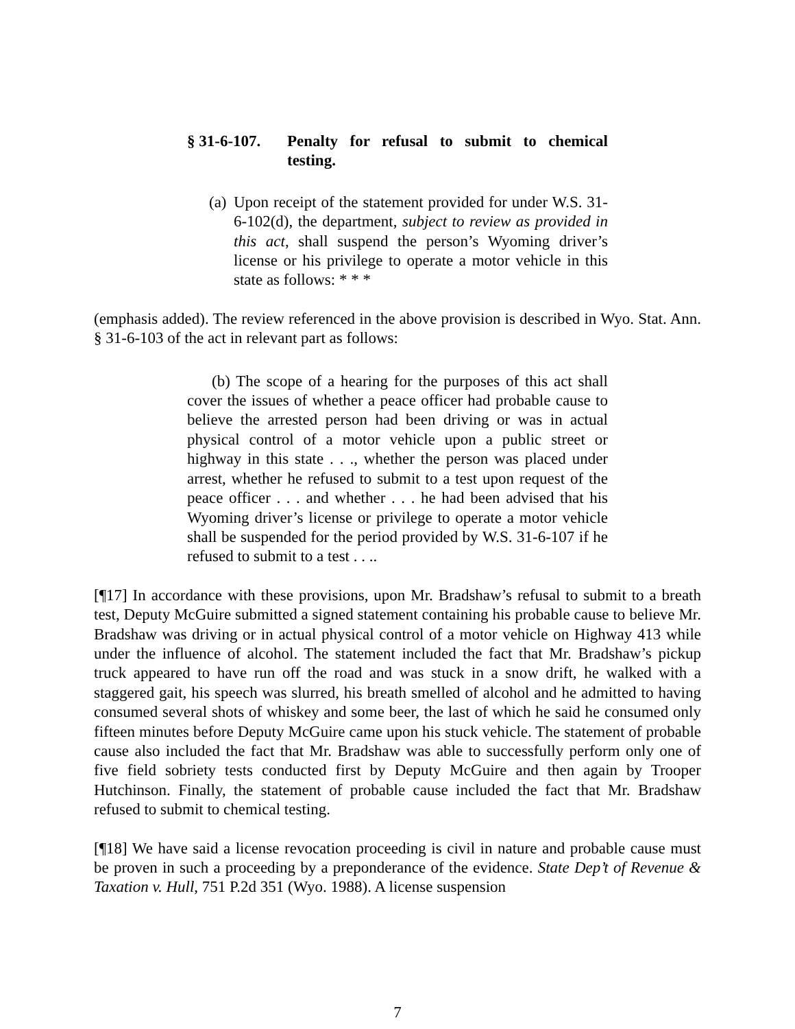§ 31-6-107.
Penalty for refusal to submit to chemical testing.
(a)
Upon receipt of the statement provided for under W.S. 31-6-102(d), the department, subject to review as provided in this act, shall suspend the person’s Wyoming driver’s license or his privilege to operate a motor vehicle in this state as follows: * * *
(emphasis added). The review referenced in the above provision is described in Wyo. Stat. Ann. § 31-6-103 of the act in relevant part as follows:
(b) The scope of a hearing for the purposes of this act shall cover the issues of whether a peace officer had probable cause to believe the arrested person had been driving or was in actual physical control of a motor vehicle upon a public street or highway in this state . . ., whether the person was placed under arrest, whether he refused to submit to a test upon request of the peace officer . . . and whether . . . he had been advised that his Wyoming driver’s license or privilege to operate a motor vehicle shall be suspended for the period provided by W.S. 31-6-107 if he refused to submit to a test . . ..
[¶17] In accordance with these provisions, upon Mr. Bradshaw’s refusal to submit to a breath test, Deputy McGuire submitted a signed statement containing his probable cause to believe Mr. Bradshaw was driving or in actual physical control of a motor vehicle on Highway 413 while under the influence of alcohol. The statement included the fact that Mr. Bradshaw’s pickup truck appeared to have run off the road and was stuck in a snow drift, he walked with a staggered gait, his speech was slurred, his breath smelled of alcohol and he admitted to having consumed several shots of whiskey and some beer, the last of which he said he consumed only fifteen minutes before Deputy McGuire came upon his stuck vehicle. The statement of probable cause also included the fact that Mr. Bradshaw was able to successfully perform only one of five field sobriety tests conducted first by Deputy McGuire and then again by Trooper Hutchinson. Finally, the statement of probable cause included the fact that Mr. Bradshaw refused to submit to chemical testing.
[¶18] We have said a license revocation proceeding is civil in nature and probable cause must be proven in such a proceeding by a preponderance of the evidence. State Dep’t of Revenue & Taxation v. Hull, 751 P.2d 351 (Wyo. 1988). A license suspension
7